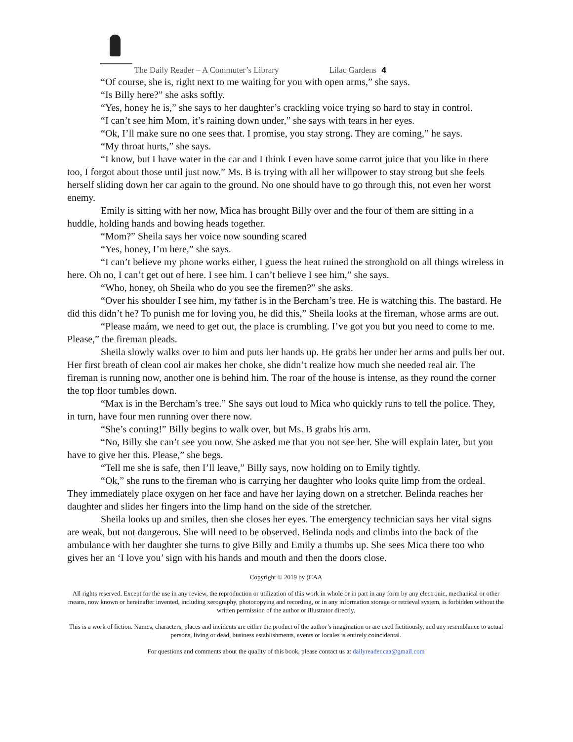The Daily Reader – A Commuter’s Library Lilac Gardens 4
“Of course, she is, right next to me waiting for you with open arms,” she says.
“Is Billy here?” she asks softly.
“Yes, honey he is,” she says to her daughter’s crackling voice trying so hard to stay in control.
“I can’t see him Mom, it’s raining down under,” she says with tears in her eyes.
“Ok, I’ll make sure no one sees that. I promise, you stay strong. They are coming,” he says.
“My throat hurts,” she says.
“I know, but I have water in the car and I think I even have some carrot juice that you like in there too, I forgot about those until just now.” Ms. B is trying with all her willpower to stay strong but she feels herself sliding down her car again to the ground. No one should have to go through this, not even her worst enemy.
Emily is sitting with her now, Mica has brought Billy over and the four of them are sitting in a huddle, holding hands and bowing heads together.
“Mom?” Sheila says her voice now sounding scared
“Yes, honey, I’m here,” she says.
“I can’t believe my phone works either, I guess the heat ruined the stronghold on all things wireless in here. Oh no, I can’t get out of here. I see him. I can’t believe I see him,” she says.
“Who, honey, oh Sheila who do you see the firemen?” she asks.
“Over his shoulder I see him, my father is in the Bercham’s tree. He is watching this. The bastard. He did this didn’t he? To punish me for loving you, he did this,” Sheila looks at the fireman, whose arms are out.
“Please maám, we need to get out, the place is crumbling. I’ve got you but you need to come to me. Please,” the fireman pleads.
Sheila slowly walks over to him and puts her hands up. He grabs her under her arms and pulls her out. Her first breath of clean cool air makes her choke, she didn’t realize how much she needed real air. The fireman is running now, another one is behind him. The roar of the house is intense, as they round the corner the top floor tumbles down.
“Max is in the Bercham’s tree.” She says out loud to Mica who quickly runs to tell the police. They, in turn, have four men running over there now.
“She’s coming!” Billy begins to walk over, but Ms. B grabs his arm.
“No, Billy she can’t see you now. She asked me that you not see her. She will explain later, but you have to give her this. Please,” she begs.
“Tell me she is safe, then I’ll leave,” Billy says, now holding on to Emily tightly.
“Ok,” she runs to the fireman who is carrying her daughter who looks quite limp from the ordeal. They immediately place oxygen on her face and have her laying down on a stretcher. Belinda reaches her daughter and slides her fingers into the limp hand on the side of the stretcher.
Sheila looks up and smiles, then she closes her eyes. The emergency technician says her vital signs are weak, but not dangerous. She will need to be observed. Belinda nods and climbs into the back of the ambulance with her daughter she turns to give Billy and Emily a thumbs up. She sees Mica there too who gives her an ‘I love you’ sign with his hands and mouth and then the doors close.
Copyright © 2019 by (CAA
All rights reserved. Except for the use in any review, the reproduction or utilization of this work in whole or in part in any form by any electronic, mechanical or other means, now known or hereinafter invented, including xerography, photocopying and recording, or in any information storage or retrieval system, is forbidden without the written permission of the author or illustrator directly.
This is a work of fiction. Names, characters, places and incidents are either the product of the author’s imagination or are used fictitiously, and any resemblance to actual persons, living or dead, business establishments, events or locales is entirely coincidental.
For questions and comments about the quality of this book, please contact us at dailyreader.caa@gmail.com